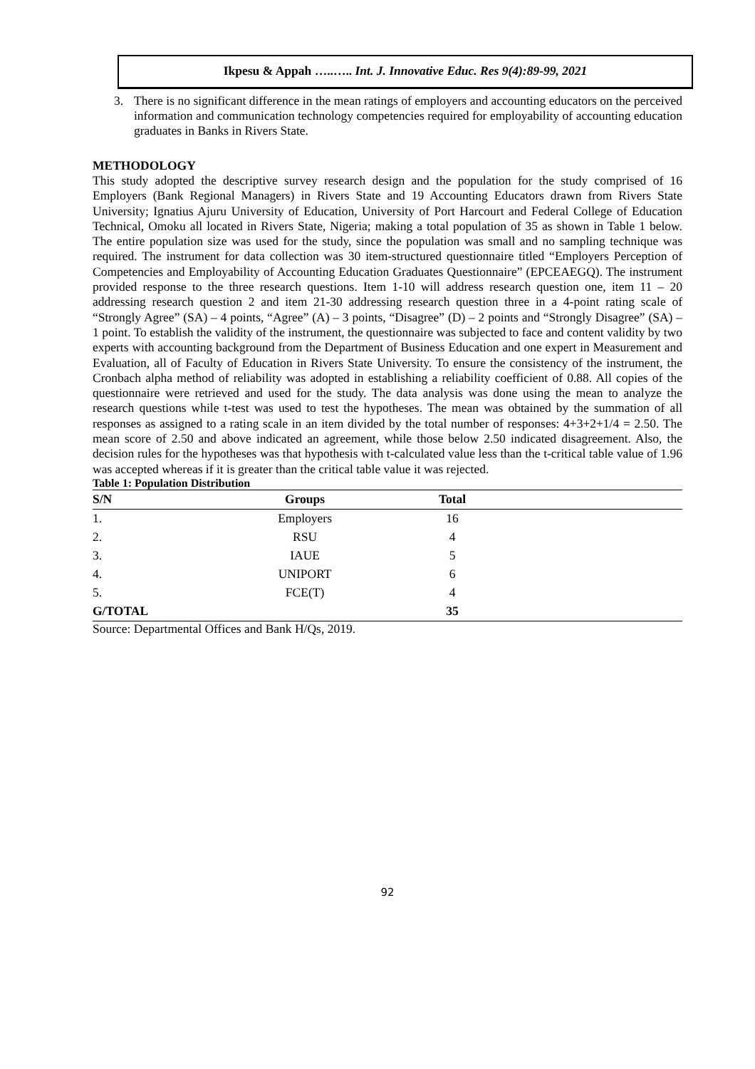Ikpesu & Appah …..….. Int. J. Innovative Educ. Res 9(4):89-99, 2021
3. There is no significant difference in the mean ratings of employers and accounting educators on the perceived information and communication technology competencies required for employability of accounting education graduates in Banks in Rivers State.
METHODOLOGY
This study adopted the descriptive survey research design and the population for the study comprised of 16 Employers (Bank Regional Managers) in Rivers State and 19 Accounting Educators drawn from Rivers State University; Ignatius Ajuru University of Education, University of Port Harcourt and Federal College of Education Technical, Omoku all located in Rivers State, Nigeria; making a total population of 35 as shown in Table 1 below. The entire population size was used for the study, since the population was small and no sampling technique was required. The instrument for data collection was 30 item-structured questionnaire titled “Employers Perception of Competencies and Employability of Accounting Education Graduates Questionnaire” (EPCEAEGQ). The instrument provided response to the three research questions. Item 1-10 will address research question one, item 11 – 20 addressing research question 2 and item 21-30 addressing research question three in a 4-point rating scale of “Strongly Agree” (SA) – 4 points, “Agree” (A) – 3 points, “Disagree” (D) – 2 points and “Strongly Disagree” (SA) – 1 point. To establish the validity of the instrument, the questionnaire was subjected to face and content validity by two experts with accounting background from the Department of Business Education and one expert in Measurement and Evaluation, all of Faculty of Education in Rivers State University. To ensure the consistency of the instrument, the Cronbach alpha method of reliability was adopted in establishing a reliability coefficient of 0.88. All copies of the questionnaire were retrieved and used for the study. The data analysis was done using the mean to analyze the research questions while t-test was used to test the hypotheses. The mean was obtained by the summation of all responses as assigned to a rating scale in an item divided by the total number of responses: 4+3+2+1/4 = 2.50. The mean score of 2.50 and above indicated an agreement, while those below 2.50 indicated disagreement. Also, the decision rules for the hypotheses was that hypothesis with t-calculated value less than the t-critical table value of 1.96 was accepted whereas if it is greater than the critical table value it was rejected.
Table 1: Population Distribution
| S/N | Groups | Total | |
| --- | --- | --- | --- |
| 1. | Employers | 16 | |
| 2. | RSU | 4 | |
| 3. | IAUE | 5 | |
| 4. | UNIPORT | 6 | |
| 5. | FCE(T) | 4 | |
| G/TOTAL | | 35 | |
Source: Departmental Offices and Bank H/Qs, 2019.
92